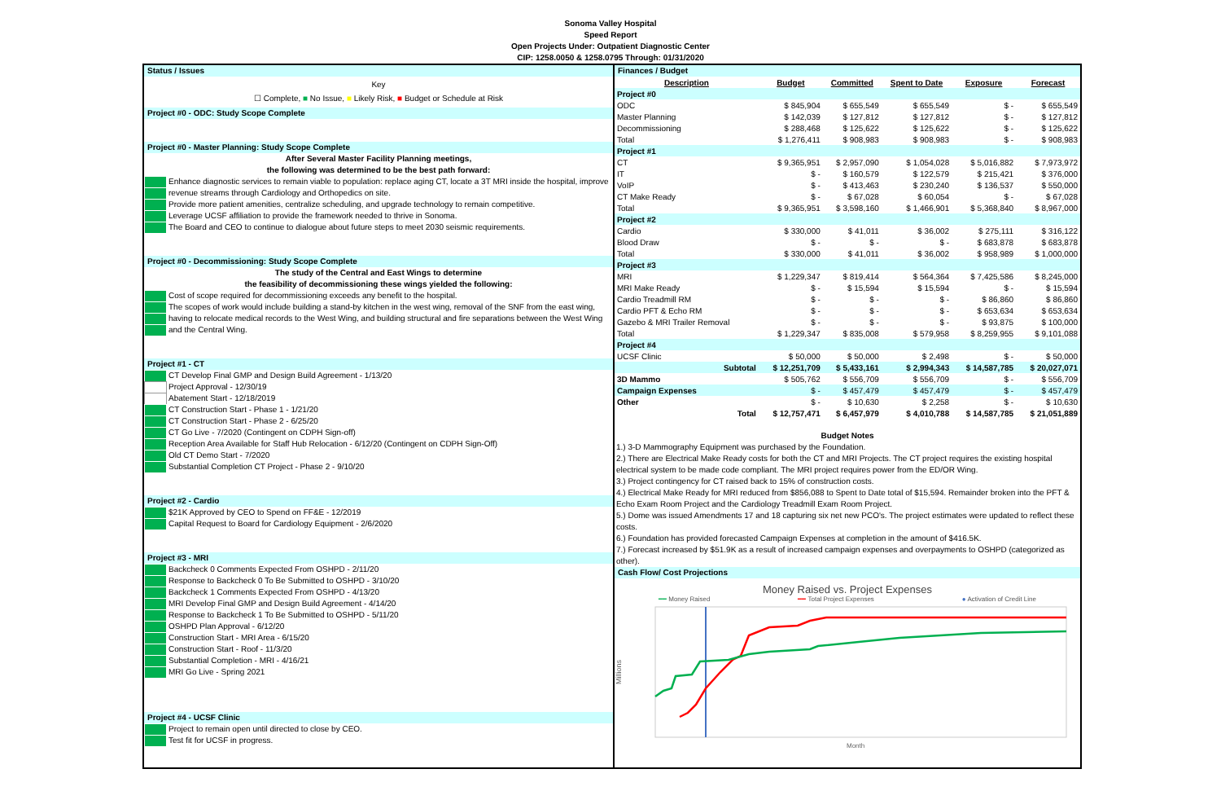Sonoma Valley Hospital
Speed Report
Open Projects Under: Outpatient Diagnostic Center
CIP: 1258.0050 & 1258.0795 Through: 01/31/2020
Status / Issues
Key
☐ Complete, ■ No Issue, ■ Likely Risk, ■ Budget or Schedule at Risk
Project #0 - ODC: Study Scope Complete
Project #0 - Master Planning: Study Scope Complete
After Several Master Facility Planning meetings,
the following was determined to be the best path forward:
Enhance diagnostic services to remain viable to population: replace aging CT, locate a 3T MRI inside the hospital, improve
revenue streams through Cardiology and Orthopedics on site.
Provide more patient amenities, centralize scheduling, and upgrade technology to remain competitive.
Leverage UCSF affiliation to provide the framework needed to thrive in Sonoma.
The Board and CEO to continue to dialogue about future steps to meet 2030 seismic requirements.
Project #0 - Decommissioning: Study Scope Complete
The study of the Central and East Wings to determine
the feasibility of decommissioning these wings yielded the following:
Cost of scope required for decommissioning exceeds any benefit to the hospital.
The scopes of work would include building a stand-by kitchen in the west wing, removal of the SNF from the east wing,
having to relocate medical records to the West Wing, and building structural and fire separations between the West Wing
and the Central Wing.
Project #1 - CT
CT Develop Final GMP and Design Build Agreement - 1/13/20
Project Approval - 12/30/19
Abatement Start - 12/18/2019
CT Construction Start - Phase 1 - 1/21/20
CT Construction Start - Phase 2 - 6/25/20
CT Go Live - 7/2020 (Contingent on CDPH Sign-off)
Reception Area Available for Staff Hub Relocation - 6/12/20 (Contingent on CDPH Sign-Off)
Old CT Demo Start - 7/2020
Substantial Completion CT Project - Phase 2 - 9/10/20
Project #2 - Cardio
$21K Approved by CEO to Spend on FF&E - 12/2019
Capital Request to Board for Cardiology Equipment - 2/6/2020
Project #3 - MRI
Backcheck 0 Comments Expected From OSHPD - 2/11/20
Response to Backcheck 0 To Be Submitted to OSHPD - 3/10/20
Backcheck 1 Comments Expected From OSHPD - 4/13/20
MRI Develop Final GMP and Design Build Agreement - 4/14/20
Response to Backcheck 1 To Be Submitted to OSHPD - 5/11/20
OSHPD Plan Approval - 6/12/20
Construction Start - MRI Area - 6/15/20
Construction Start - Roof - 11/3/20
Substantial Completion - MRI - 4/16/21
MRI Go Live - Spring 2021
Project #4 - UCSF Clinic
Project to remain open until directed to close by CEO.
Test fit for UCSF in progress.
Finances / Budget
| Description | Budget | Committed | Spent to Date | Exposure | Forecast |
| --- | --- | --- | --- | --- | --- |
| Project #0 | | | | | |
| ODC | $ 845,904 | $ 655,549 | $ 655,549 | $ - | $ 655,549 |
| Master Planning | $ 142,039 | $ 127,812 | $ 127,812 | $ - | $ 127,812 |
| Decommissioning | $ 288,468 | $ 125,622 | $ 125,622 | $ - | $ 125,622 |
| Total | $ 1,276,411 | $ 908,983 | $ 908,983 | $ - | $ 908,983 |
| Project #1 | | | | | |
| CT | $ 9,365,951 | $ 2,957,090 | $ 1,054,028 | $ 5,016,882 | $ 7,973,972 |
| IT | $ - | $ 160,579 | $ 122,579 | $ 215,421 | $ 376,000 |
| VoIP | $ - | $ 413,463 | $ 230,240 | $ 136,537 | $ 550,000 |
| CT Make Ready | $ - | $ 67,028 | $ 60,054 | $ - | $ 67,028 |
| Total | $ 9,365,951 | $ 3,598,160 | $ 1,466,901 | $ 5,368,840 | $ 8,967,000 |
| Project #2 | | | | | |
| Cardio | $ 330,000 | $ 41,011 | $ 36,002 | $ 275,111 | $ 316,122 |
| Blood Draw | $ - | $ - | $ - | $ 683,878 | $ 683,878 |
| Total | $ 330,000 | $ 41,011 | $ 36,002 | $ 958,989 | $ 1,000,000 |
| Project #3 | | | | | |
| MRI | $ 1,229,347 | $ 819,414 | $ 564,364 | $ 7,425,586 | $ 8,245,000 |
| MRI Make Ready | $ - | $ 15,594 | $ 15,594 | $ - | $ 15,594 |
| Cardio Treadmill RM | $ - | $ - | $ - | $ 86,860 | $ 86,860 |
| Cardio PFT & Echo RM | $ - | $ - | $ - | $ 653,634 | $ 653,634 |
| Gazebo & MRI Trailer Removal | $ - | $ - | $ - | $ 93,875 | $ 100,000 |
| Total | $ 1,229,347 | $ 835,008 | $ 579,958 | $ 8,259,955 | $ 9,101,088 |
| Project #4 | | | | | |
| UCSF Clinic | $ 50,000 | $ 50,000 | $ 2,498 | $ - | $ 50,000 |
| Subtotal | $ 12,251,709 | $ 5,433,161 | $ 2,994,343 | $ 14,587,785 | $ 20,027,071 |
| 3D Mammo | $ 505,762 | $ 556,709 | $ 556,709 | $ - | $ 556,709 |
| Campaign Expenses | $ - | $ 457,479 | $ 457,479 | $ - | $ 457,479 |
| Other | $ - | $ 10,630 | $ 2,258 | $ - | $ 10,630 |
| Total | $ 12,757,471 | $ 6,457,979 | $ 4,010,788 | $ 14,587,785 | $ 21,051,889 |
Budget Notes
1.) 3-D Mammography Equipment was purchased by the Foundation.
2.) There are Electrical Make Ready costs for both the CT and MRI Projects. The CT project requires the existing hospital electrical system to be made code compliant. The MRI project requires power from the ED/OR Wing.
3.) Project contingency for CT raised back to 15% of construction costs.
4.) Electrical Make Ready for MRI reduced from $856,088 to Spent to Date total of $15,594. Remainder broken into the PFT & Echo Exam Room Project and the Cardiology Treadmill Exam Room Project.
5.) Dome was issued Amendments 17 and 18 capturing six net new PCO's. The project estimates were updated to reflect these costs.
6.) Foundation has provided forecasted Campaign Expenses at completion in the amount of $416.5K.
7.) Forecast increased by $51.9K as a result of increased campaign expenses and overpayments to OSHPD (categorized as other).
Cash Flow/ Cost Projections
Money Raised vs. Project Expenses
━━ Money Raised ━━ Total Project Expenses ● Activation of Credit Line
Millions
Month